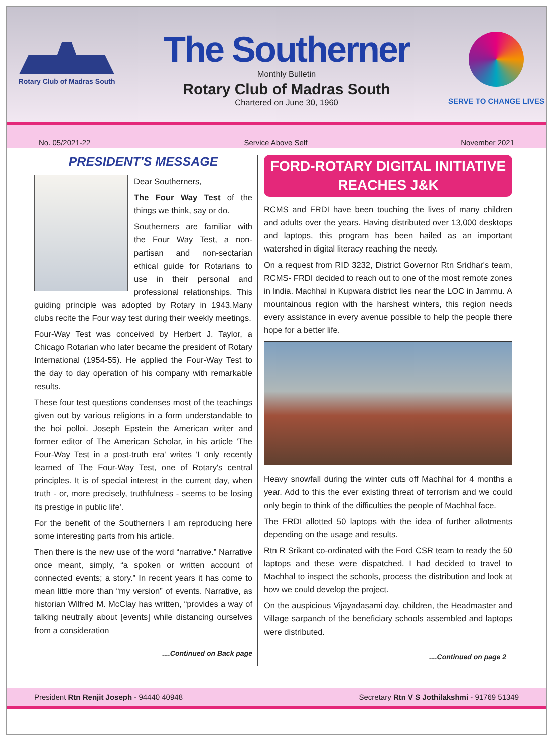Rotary Club of Madras South
The Southerner
Monthly Bulletin
Rotary Club of Madras South
Chartered on June 30, 1960
SERVE TO CHANGE LIVES
No. 05/2021-22 Service Above Self November 2021
PRESIDENT'S MESSAGE
Dear Southerners,
The Four Way Test of the things we think, say or do.
Southerners are familiar with the Four Way Test, a non-partisan and non-sectarian ethical guide for Rotarians to use in their personal and professional relationships. This guiding principle was adopted by Rotary in 1943.Many clubs recite the Four way test during their weekly meetings.
Four-Way Test was conceived by Herbert J. Taylor, a Chicago Rotarian who later became the president of Rotary International (1954-55). He applied the Four-Way Test to the day to day operation of his company with remarkable results.
These four test questions condenses most of the teachings given out by various religions in a form understandable to the hoi polloi. Joseph Epstein the American writer and former editor of The American Scholar, in his article 'The Four-Way Test in a post-truth era' writes 'I only recently learned of The Four-Way Test, one of Rotary's central principles. It is of special interest in the current day, when truth - or, more precisely, truthfulness - seems to be losing its prestige in public life'.
For the benefit of the Southerners I am reproducing here some interesting parts from his article.
Then there is the new use of the word “narrative.” Narrative once meant, simply, “a spoken or written account of connected events; a story.” In recent years it has come to mean little more than “my version” of events. Narrative, as historian Wilfred M. McClay has written, “provides a way of talking neutrally about [events] while distancing ourselves from a consideration
....Continued on Back page
FORD-ROTARY DIGITAL INITIATIVE
REACHES J&K
RCMS and FRDI have been touching the lives of many children and adults over the years. Having distributed over 13,000 desktops and laptops, this program has been hailed as an important watershed in digital literacy reaching the needy.
On a request from RID 3232, District Governor Rtn Sridhar's team, RCMS- FRDI decided to reach out to one of the most remote zones in India. Machhal in Kupwara district lies near the LOC in Jammu. A mountainous region with the harshest winters, this region needs every assistance in every avenue possible to help the people there hope for a better life.
Heavy snowfall during the winter cuts off Machhal for 4 months a year. Add to this the ever existing threat of terrorism and we could only begin to think of the difficulties the people of Machhal face.
The FRDI allotted 50 laptops with the idea of further allotments depending on the usage and results.
Rtn R Srikant co-ordinated with the Ford CSR team to ready the 50 laptops and these were dispatched. I had decided to travel to Machhal to inspect the schools, process the distribution and look at how we could develop the project.
On the auspicious Vijayadasami day, children, the Headmaster and Village sarpanch of the beneficiary schools assembled and laptops were distributed.
....Continued on page 2
President Rtn Renjit Joseph - 94440 40948 Secretary Rtn V S Jothilakshmi - 91769 51349